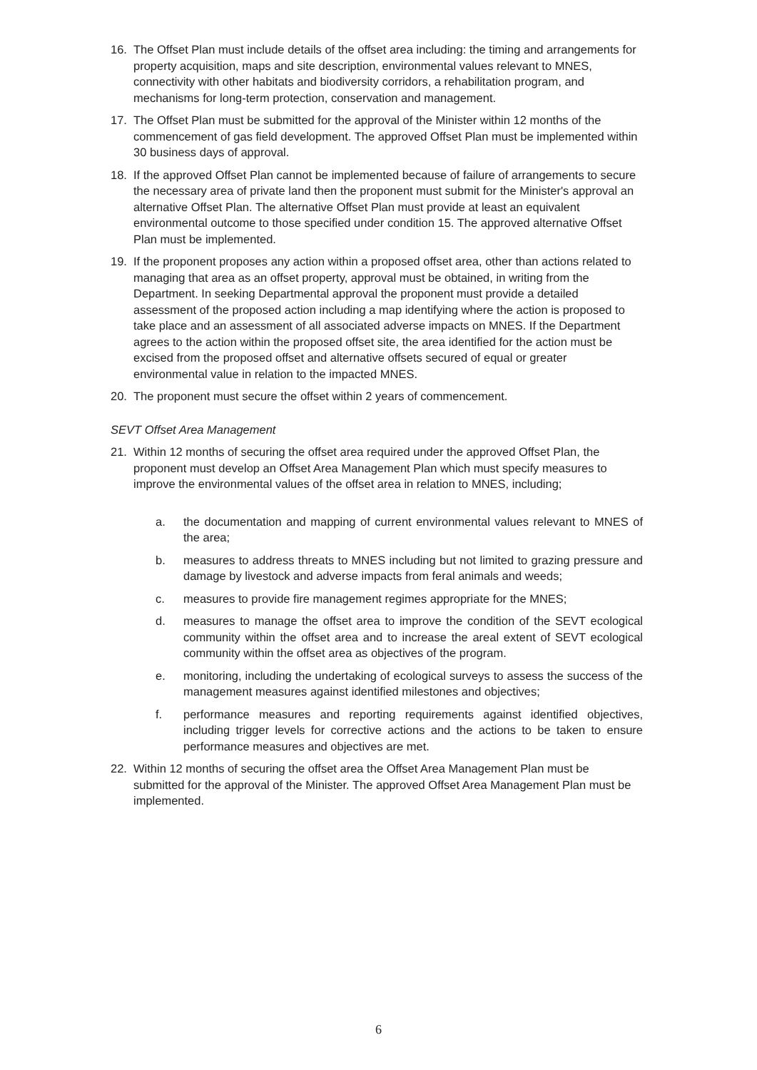16. The Offset Plan must include details of the offset area including: the timing and arrangements for property acquisition, maps and site description, environmental values relevant to MNES, connectivity with other habitats and biodiversity corridors, a rehabilitation program, and mechanisms for long-term protection, conservation and management.
17. The Offset Plan must be submitted for the approval of the Minister within 12 months of the commencement of gas field development. The approved Offset Plan must be implemented within 30 business days of approval.
18. If the approved Offset Plan cannot be implemented because of failure of arrangements to secure the necessary area of private land then the proponent must submit for the Minister's approval an alternative Offset Plan. The alternative Offset Plan must provide at least an equivalent environmental outcome to those specified under condition 15. The approved alternative Offset Plan must be implemented.
19. If the proponent proposes any action within a proposed offset area, other than actions related to managing that area as an offset property, approval must be obtained, in writing from the Department. In seeking Departmental approval the proponent must provide a detailed assessment of the proposed action including a map identifying where the action is proposed to take place and an assessment of all associated adverse impacts on MNES. If the Department agrees to the action within the proposed offset site, the area identified for the action must be excised from the proposed offset and alternative offsets secured of equal or greater environmental value in relation to the impacted MNES.
20. The proponent must secure the offset within 2 years of commencement.
SEVT Offset Area Management
21. Within 12 months of securing the offset area required under the approved Offset Plan, the proponent must develop an Offset Area Management Plan which must specify measures to improve the environmental values of the offset area in relation to MNES, including;
a. the documentation and mapping of current environmental values relevant to MNES of the area;
b. measures to address threats to MNES including but not limited to grazing pressure and damage by livestock and adverse impacts from feral animals and weeds;
c. measures to provide fire management regimes appropriate for the MNES;
d. measures to manage the offset area to improve the condition of the SEVT ecological community within the offset area and to increase the areal extent of SEVT ecological community within the offset area as objectives of the program.
e. monitoring, including the undertaking of ecological surveys to assess the success of the management measures against identified milestones and objectives;
f. performance measures and reporting requirements against identified objectives, including trigger levels for corrective actions and the actions to be taken to ensure performance measures and objectives are met.
22. Within 12 months of securing the offset area the Offset Area Management Plan must be submitted for the approval of the Minister. The approved Offset Area Management Plan must be implemented.
6